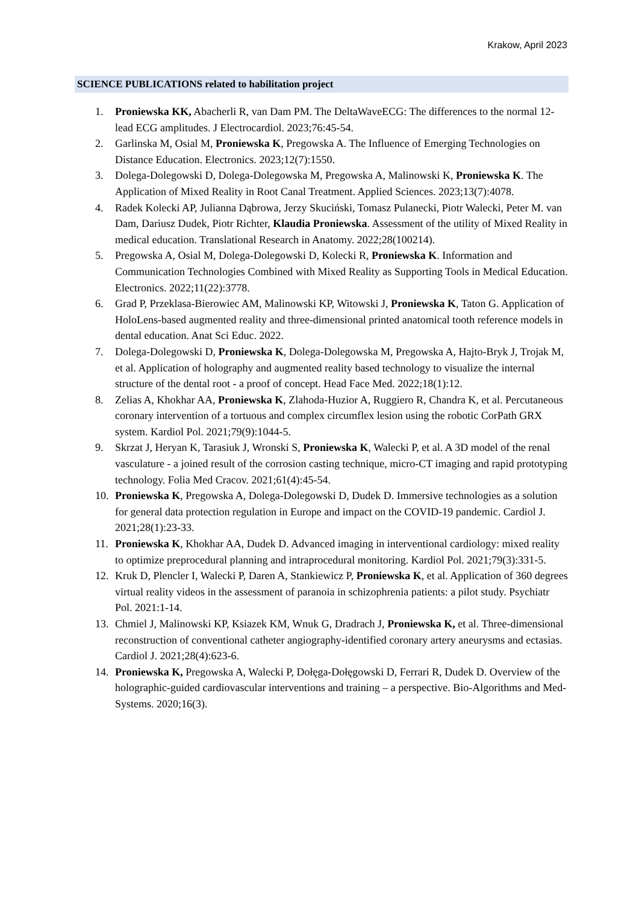Krakow, April 2023
SCIENCE PUBLICATIONS related to habilitation project
1. Proniewska KK, Abacherli R, van Dam PM. The DeltaWaveECG: The differences to the normal 12-lead ECG amplitudes. J Electrocardiol. 2023;76:45-54.
2. Garlinska M, Osial M, Proniewska K, Pregowska A. The Influence of Emerging Technologies on Distance Education. Electronics. 2023;12(7):1550.
3. Dolega-Dolegowski D, Dolega-Dolegowska M, Pregowska A, Malinowski K, Proniewska K. The Application of Mixed Reality in Root Canal Treatment. Applied Sciences. 2023;13(7):4078.
4. Radek Kolecki AP, Julianna Dąbrowa, Jerzy Skuciński, Tomasz Pulanecki, Piotr Walecki, Peter M. van Dam, Dariusz Dudek, Piotr Richter, Klaudia Proniewska. Assessment of the utility of Mixed Reality in medical education. Translational Research in Anatomy. 2022;28(100214).
5. Pregowska A, Osial M, Dolega-Dolegowski D, Kolecki R, Proniewska K. Information and Communication Technologies Combined with Mixed Reality as Supporting Tools in Medical Education. Electronics. 2022;11(22):3778.
6. Grad P, Przeklasa-Bierowiec AM, Malinowski KP, Witowski J, Proniewska K, Taton G. Application of HoloLens-based augmented reality and three-dimensional printed anatomical tooth reference models in dental education. Anat Sci Educ. 2022.
7. Dolega-Dolegowski D, Proniewska K, Dolega-Dolegowska M, Pregowska A, Hajto-Bryk J, Trojak M, et al. Application of holography and augmented reality based technology to visualize the internal structure of the dental root - a proof of concept. Head Face Med. 2022;18(1):12.
8. Zelias A, Khokhar AA, Proniewska K, Zlahoda-Huzior A, Ruggiero R, Chandra K, et al. Percutaneous coronary intervention of a tortuous and complex circumflex lesion using the robotic CorPath GRX system. Kardiol Pol. 2021;79(9):1044-5.
9. Skrzat J, Heryan K, Tarasiuk J, Wronski S, Proniewska K, Walecki P, et al. A 3D model of the renal vasculature - a joined result of the corrosion casting technique, micro-CT imaging and rapid prototyping technology. Folia Med Cracov. 2021;61(4):45-54.
10. Proniewska K, Pregowska A, Dolega-Dolegowski D, Dudek D. Immersive technologies as a solution for general data protection regulation in Europe and impact on the COVID-19 pandemic. Cardiol J. 2021;28(1):23-33.
11. Proniewska K, Khokhar AA, Dudek D. Advanced imaging in interventional cardiology: mixed reality to optimize preprocedural planning and intraprocedural monitoring. Kardiol Pol. 2021;79(3):331-5.
12. Kruk D, Plencler I, Walecki P, Daren A, Stankiewicz P, Proniewska K, et al. Application of 360 degrees virtual reality videos in the assessment of paranoia in schizophrenia patients: a pilot study. Psychiatr Pol. 2021:1-14.
13. Chmiel J, Malinowski KP, Ksiazek KM, Wnuk G, Dradrach J, Proniewska K, et al. Three-dimensional reconstruction of conventional catheter angiography-identified coronary artery aneurysms and ectasias. Cardiol J. 2021;28(4):623-6.
14. Proniewska K, Pregowska A, Walecki P, Dołęga-Dołęgowski D, Ferrari R, Dudek D. Overview of the holographic-guided cardiovascular interventions and training – a perspective. Bio-Algorithms and Med-Systems. 2020;16(3).